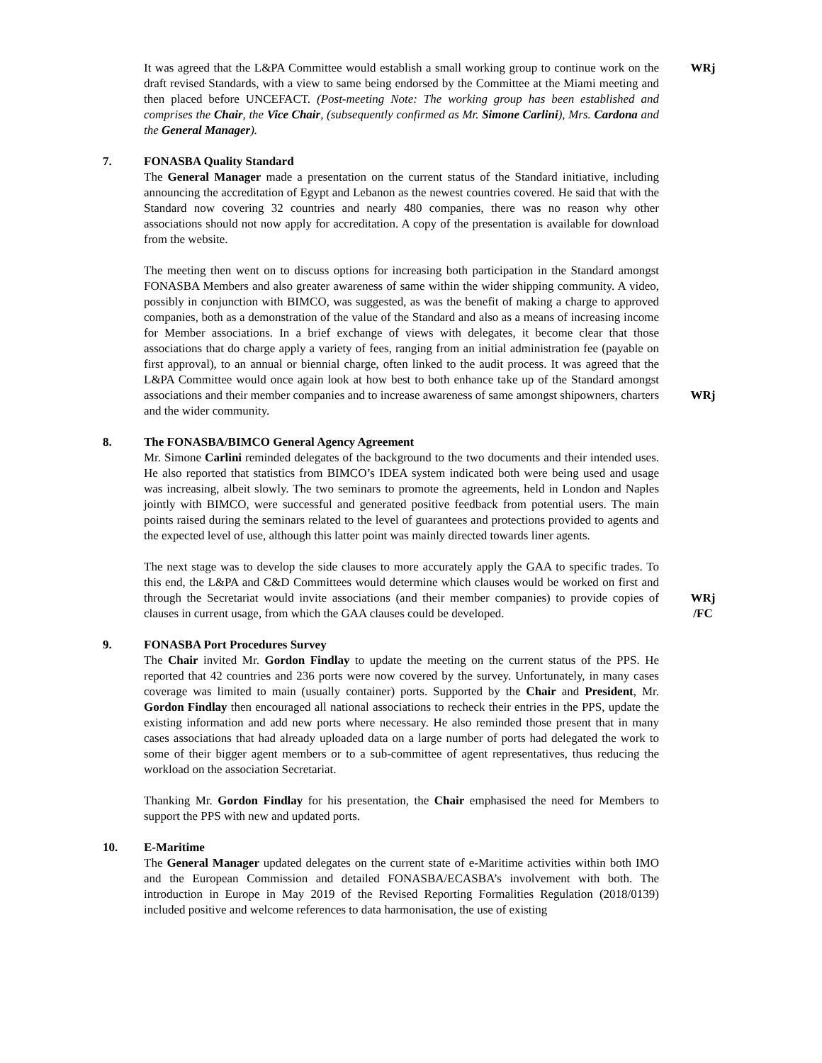It was agreed that the L&PA Committee would establish a small working group to continue work on the draft revised Standards, with a view to same being endorsed by the Committee at the Miami meeting and then placed before UNCEFACT. (Post-meeting Note: The working group has been established and comprises the Chair, the Vice Chair, (subsequently confirmed as Mr. Simone Carlini), Mrs. Cardona and the General Manager).
WRj
7. FONASBA Quality Standard
The General Manager made a presentation on the current status of the Standard initiative, including announcing the accreditation of Egypt and Lebanon as the newest countries covered. He said that with the Standard now covering 32 countries and nearly 480 companies, there was no reason why other associations should not now apply for accreditation. A copy of the presentation is available for download from the website.
The meeting then went on to discuss options for increasing both participation in the Standard amongst FONASBA Members and also greater awareness of same within the wider shipping community. A video, possibly in conjunction with BIMCO, was suggested, as was the benefit of making a charge to approved companies, both as a demonstration of the value of the Standard and also as a means of increasing income for Member associations. In a brief exchange of views with delegates, it become clear that those associations that do charge apply a variety of fees, ranging from an initial administration fee (payable on first approval), to an annual or biennial charge, often linked to the audit process. It was agreed that the L&PA Committee would once again look at how best to both enhance take up of the Standard amongst associations and their member companies and to increase awareness of same amongst shipowners, charters and the wider community.
WRj
8. The FONASBA/BIMCO General Agency Agreement
Mr. Simone Carlini reminded delegates of the background to the two documents and their intended uses. He also reported that statistics from BIMCO’s IDEA system indicated both were being used and usage was increasing, albeit slowly. The two seminars to promote the agreements, held in London and Naples jointly with BIMCO, were successful and generated positive feedback from potential users. The main points raised during the seminars related to the level of guarantees and protections provided to agents and the expected level of use, although this latter point was mainly directed towards liner agents.
The next stage was to develop the side clauses to more accurately apply the GAA to specific trades. To this end, the L&PA and C&D Committees would determine which clauses would be worked on first and through the Secretariat would invite associations (and their member companies) to provide copies of clauses in current usage, from which the GAA clauses could be developed.
WRj
/FC
9. FONASBA Port Procedures Survey
The Chair invited Mr. Gordon Findlay to update the meeting on the current status of the PPS. He reported that 42 countries and 236 ports were now covered by the survey. Unfortunately, in many cases coverage was limited to main (usually container) ports. Supported by the Chair and President, Mr. Gordon Findlay then encouraged all national associations to recheck their entries in the PPS, update the existing information and add new ports where necessary. He also reminded those present that in many cases associations that had already uploaded data on a large number of ports had delegated the work to some of their bigger agent members or to a sub-committee of agent representatives, thus reducing the workload on the association Secretariat.
Thanking Mr. Gordon Findlay for his presentation, the Chair emphasised the need for Members to support the PPS with new and updated ports.
10. E-Maritime
The General Manager updated delegates on the current state of e-Maritime activities within both IMO and the European Commission and detailed FONASBA/ECASBA’s involvement with both. The introduction in Europe in May 2019 of the Revised Reporting Formalities Regulation (2018/0139) included positive and welcome references to data harmonisation, the use of existing